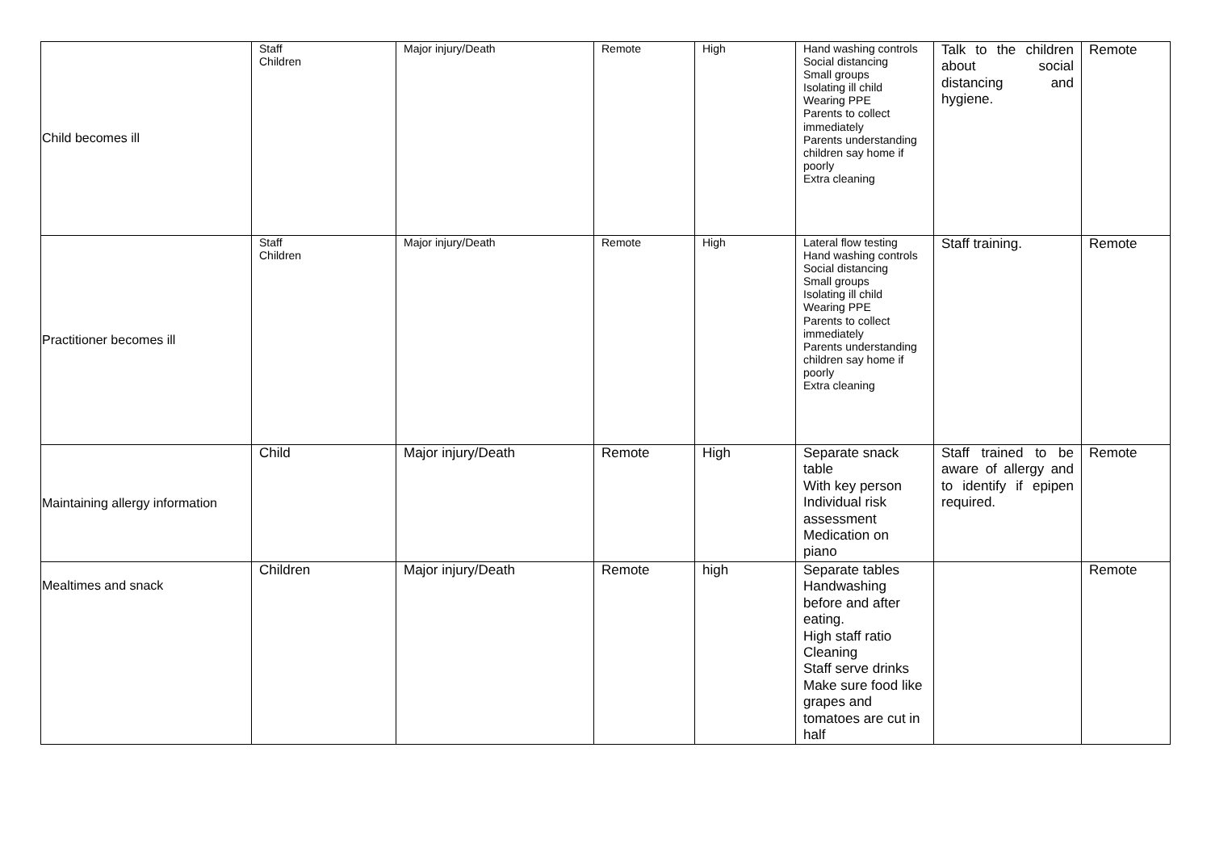| Child becomes ill | Staff Children | Major injury/Death | Remote | High | Hand washing controls Social distancing Small groups Isolating ill child Wearing PPE Parents to collect immediately Parents understanding children say home if poorly Extra cleaning | Talk to the children about social distancing and hygiene. | Remote |
| Practitioner becomes ill | Staff Children | Major injury/Death | Remote | High | Lateral flow testing Hand washing controls Social distancing Small groups Isolating ill child Wearing PPE Parents to collect immediately Parents understanding children say home if poorly Extra cleaning | Staff training. | Remote |
| Maintaining allergy information | Child | Major injury/Death | Remote | High | Separate snack table With key person Individual risk assessment Medication on piano | Staff trained to be aware of allergy and to identify if epipen required. | Remote |
| Mealtimes and snack | Children | Major injury/Death | Remote | high | Separate tables Handwashing before and after eating. High staff ratio Cleaning Staff serve drinks Make sure food like grapes and tomatoes are cut in half | | Remote |